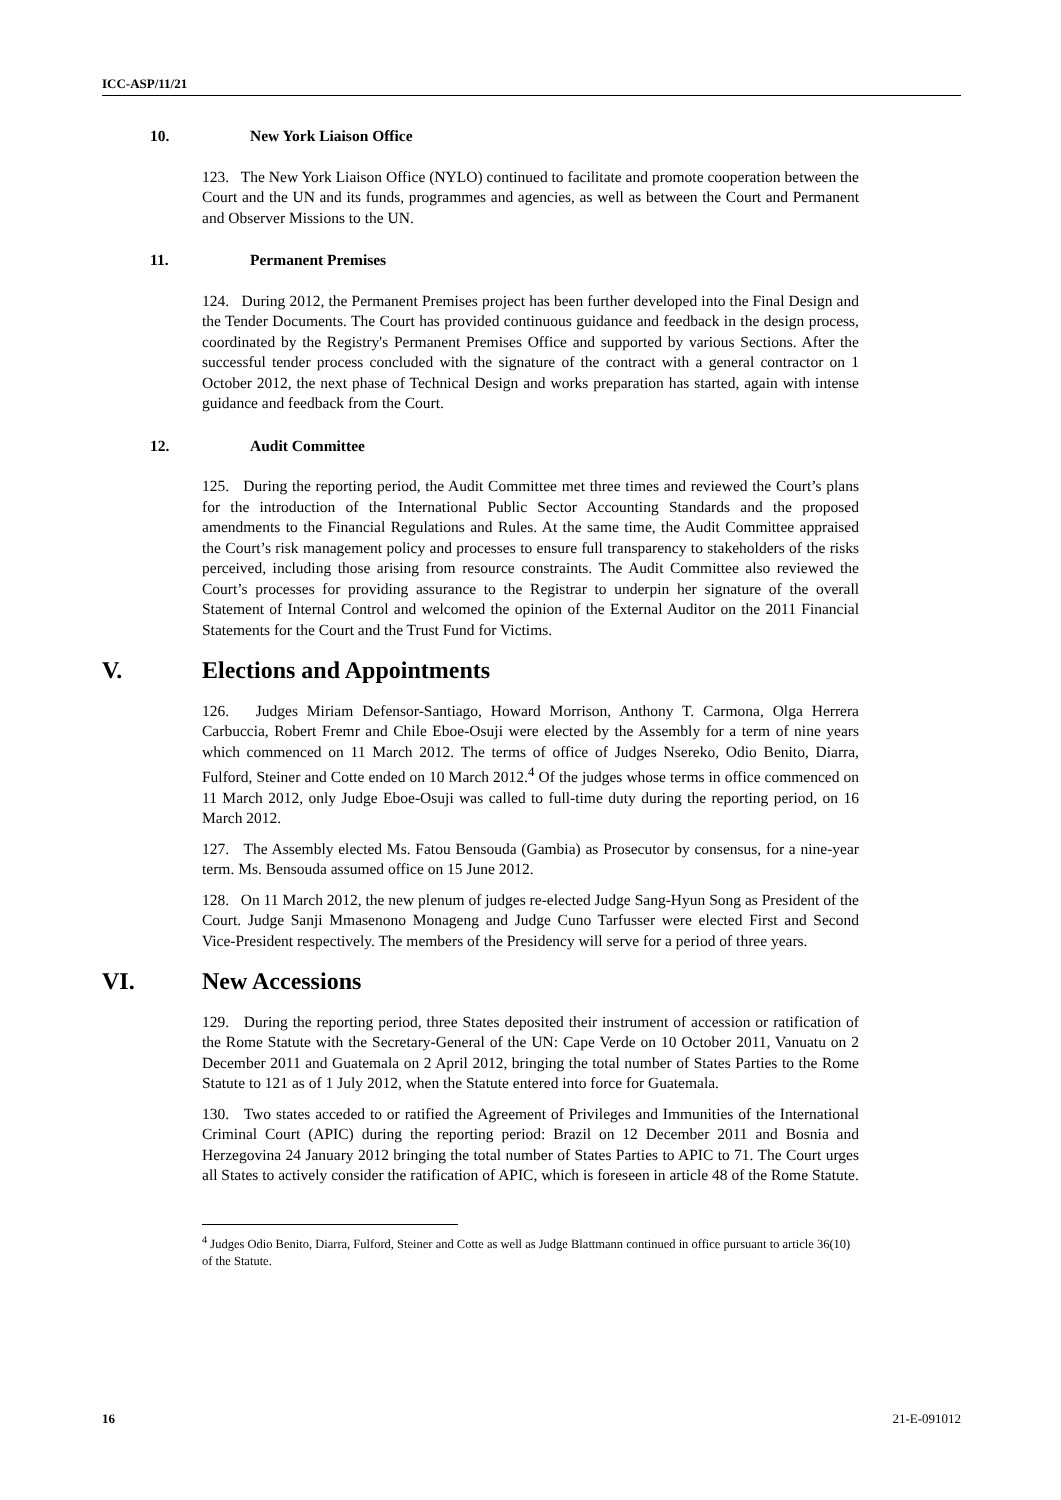ICC-ASP/11/21
10. New York Liaison Office
123. The New York Liaison Office (NYLO) continued to facilitate and promote cooperation between the Court and the UN and its funds, programmes and agencies, as well as between the Court and Permanent and Observer Missions to the UN.
11. Permanent Premises
124. During 2012, the Permanent Premises project has been further developed into the Final Design and the Tender Documents. The Court has provided continuous guidance and feedback in the design process, coordinated by the Registry's Permanent Premises Office and supported by various Sections. After the successful tender process concluded with the signature of the contract with a general contractor on 1 October 2012, the next phase of Technical Design and works preparation has started, again with intense guidance and feedback from the Court.
12. Audit Committee
125. During the reporting period, the Audit Committee met three times and reviewed the Court’s plans for the introduction of the International Public Sector Accounting Standards and the proposed amendments to the Financial Regulations and Rules. At the same time, the Audit Committee appraised the Court’s risk management policy and processes to ensure full transparency to stakeholders of the risks perceived, including those arising from resource constraints. The Audit Committee also reviewed the Court’s processes for providing assurance to the Registrar to underpin her signature of the overall Statement of Internal Control and welcomed the opinion of the External Auditor on the 2011 Financial Statements for the Court and the Trust Fund for Victims.
V. Elections and Appointments
126. Judges Miriam Defensor-Santiago, Howard Morrison, Anthony T. Carmona, Olga Herrera Carbuccia, Robert Fremr and Chile Eboe-Osuji were elected by the Assembly for a term of nine years which commenced on 11 March 2012. The terms of office of Judges Nsereko, Odio Benito, Diarra, Fulford, Steiner and Cotte ended on 10 March 2012.<sup>4</sup> Of the judges whose terms in office commenced on 11 March 2012, only Judge Eboe-Osuji was called to full-time duty during the reporting period, on 16 March 2012.
127. The Assembly elected Ms. Fatou Bensouda (Gambia) as Prosecutor by consensus, for a nine-year term. Ms. Bensouda assumed office on 15 June 2012.
128. On 11 March 2012, the new plenum of judges re-elected Judge Sang-Hyun Song as President of the Court. Judge Sanji Mmasenono Monageng and Judge Cuno Tarfusser were elected First and Second Vice-President respectively. The members of the Presidency will serve for a period of three years.
VI. New Accessions
129. During the reporting period, three States deposited their instrument of accession or ratification of the Rome Statute with the Secretary-General of the UN: Cape Verde on 10 October 2011, Vanuatu on 2 December 2011 and Guatemala on 2 April 2012, bringing the total number of States Parties to the Rome Statute to 121 as of 1 July 2012, when the Statute entered into force for Guatemala.
130. Two states acceded to or ratified the Agreement of Privileges and Immunities of the International Criminal Court (APIC) during the reporting period: Brazil on 12 December 2011 and Bosnia and Herzegovina 24 January 2012 bringing the total number of States Parties to APIC to 71. The Court urges all States to actively consider the ratification of APIC, which is foreseen in article 48 of the Rome Statute.
<sup>4</sup> Judges Odio Benito, Diarra, Fulford, Steiner and Cotte as well as Judge Blattmann continued in office pursuant to article 36(10) of the Statute.
16 21-E-091012